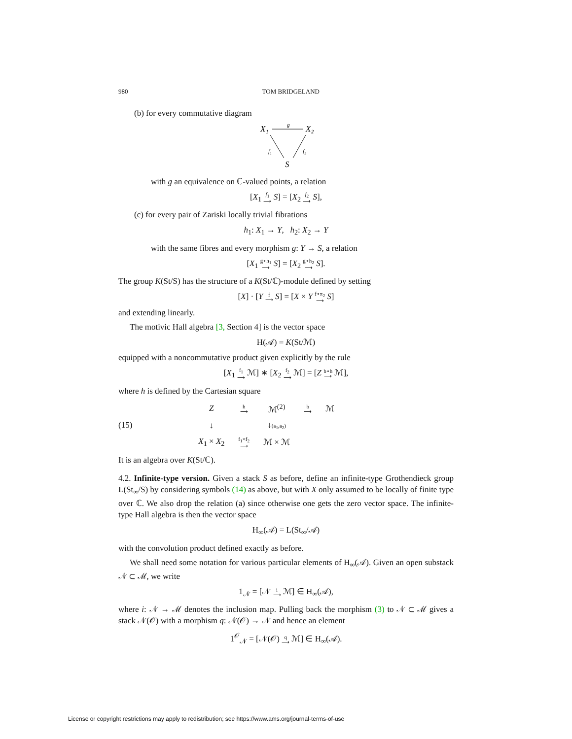980 TOM BRIDGELAND
(b) for every commutative diagram
X₁
X₂
g
f₁
f₂
S
with g an equivalence on ℂ-valued points, a relation
[X<sub>1</sub> f<sub>1</sub> ⟶ S] = [X<sub>2</sub> f<sub>2</sub> ⟶ S],
(c) for every pair of Zariski locally trivial fibrations
h<sub>1</sub>: X<sub>1</sub> → Y, h<sub>2</sub>: X<sub>2</sub> → Y
with the same fibres and every morphism g: Y → S, a relation
[X<sub>1</sub> g∘h<sub>1</sub> ⟶ S] = [X<sub>2</sub> g∘h<sub>2</sub> ⟶ S].
The group K(St/S) has the structure of a K(St/ℂ)-module defined by setting
[X] · [Y f ⟶ S] = [X × Y f∘π<sub>2</sub> ⟶ S]
and extending linearly.
The motivic Hall algebra [3, Section 4] is the vector space
H(𝒜) = K(St/ℳ)
equipped with a noncommutative product given explicitly by the rule
[X<sub>1</sub> f<sub>1</sub> ⟶ ℳ] ∗ [X<sub>2</sub> f<sub>2</sub> ⟶ ℳ] = [Z b∘h ⟶ ℳ],
where h is defined by the Cartesian square
(15)
| Z | h ⟶ | ℳ<sup>(2)</sup> | b ⟶ | ℳ |
| ↓ | | ↓ (a<sub>1</sub>,a<sub>2</sub>) | | |
| X<sub>1</sub> × X<sub>2</sub> | f<sub>1</sub>×f<sub>2</sub> ⟶ | ℳ × ℳ | | |
It is an algebra over K(St/ℂ).
4.2. Infinite-type version. Given a stack S as before, define an infinite-type Grothendieck group L(St<sub>∞</sub>/S) by considering symbols (14) as above, but with X only assumed to be locally of finite type over ℂ. We also drop the relation (a) since otherwise one gets the zero vector space. The infinite-type Hall algebra is then the vector space
H<sub>∞</sub>(𝒜) = L(St<sub>∞</sub>/𝒜)
with the convolution product defined exactly as before.
We shall need some notation for various particular elements of H<sub>∞</sub>(𝒜). Given an open substack 𝒩 ⊂ ℳ, we write
1<sub>𝒩</sub> = [𝒩 i ⟶ ℳ] ∈ H<sub>∞</sub>(𝒜),
where i: 𝒩 → ℳ denotes the inclusion map. Pulling back the morphism (3) to 𝒩 ⊂ ℳ gives a stack 𝒩(𝒪) with a morphism q: 𝒩(𝒪) → 𝒩 and hence an element
1<sup>𝒪</sup><sub>𝒩</sub> = [𝒩(𝒪) q ⟶ ℳ] ∈ H<sub>∞</sub>(𝒜).
License or copyright restrictions may apply to redistribution; see https://www.ams.org/journal-terms-of-use